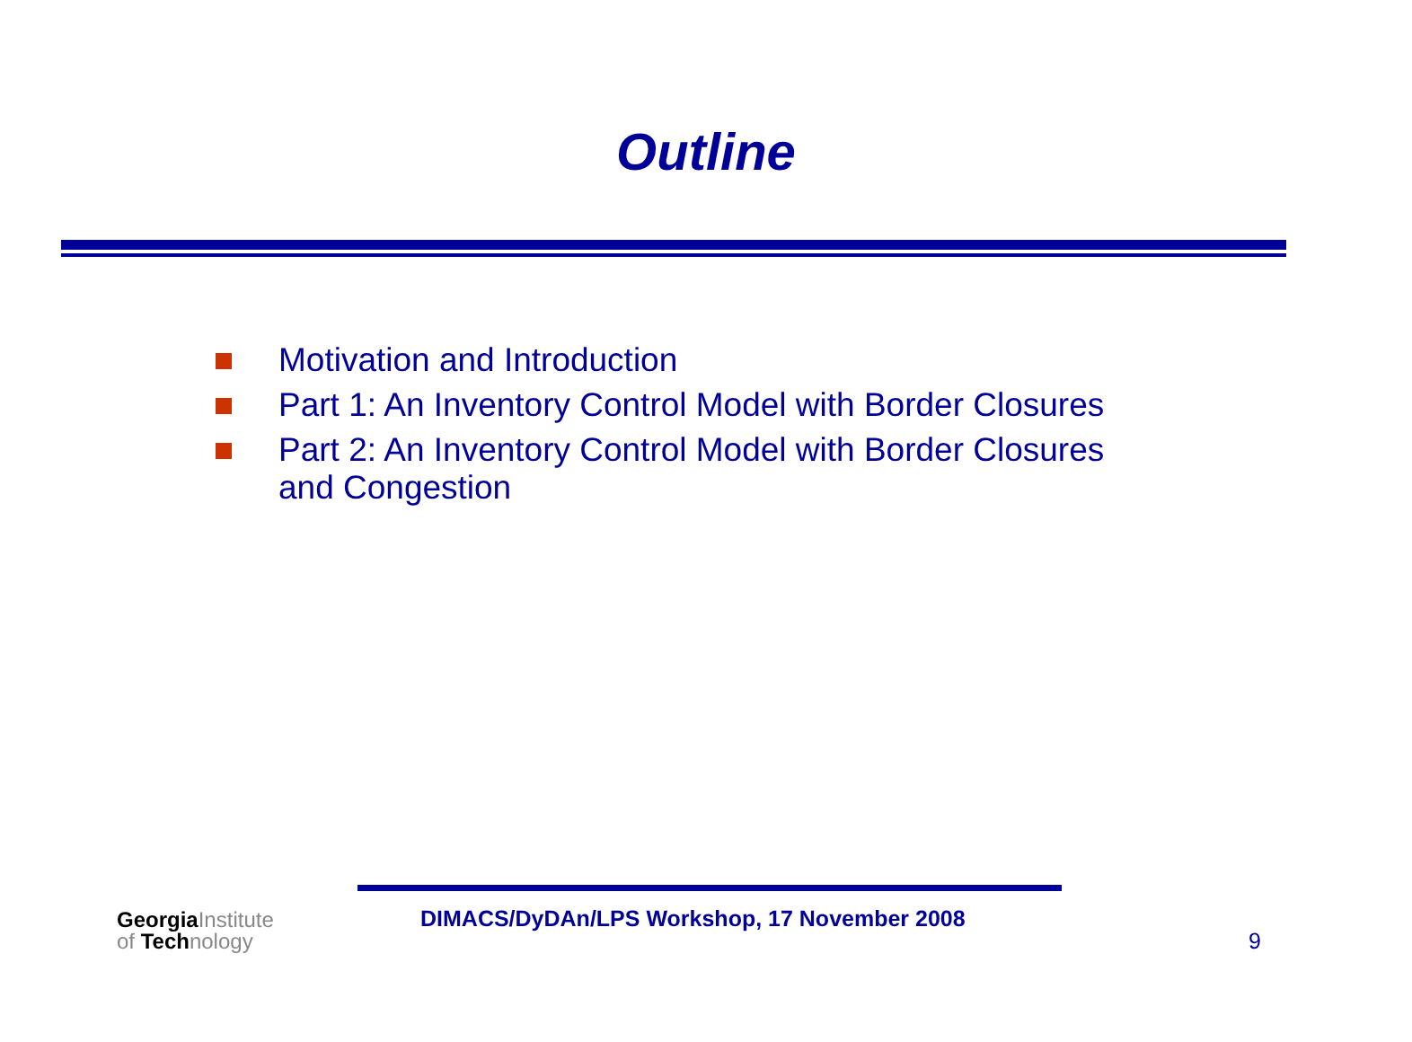Outline
Motivation and Introduction
Part 1: An Inventory Control Model with Border Closures
Part 2: An Inventory Control Model with Border Closures and Congestion
GeorgiaInstitute
of Technology
DIMACS/DyDAn/LPS Workshop, 17 November 2008
9